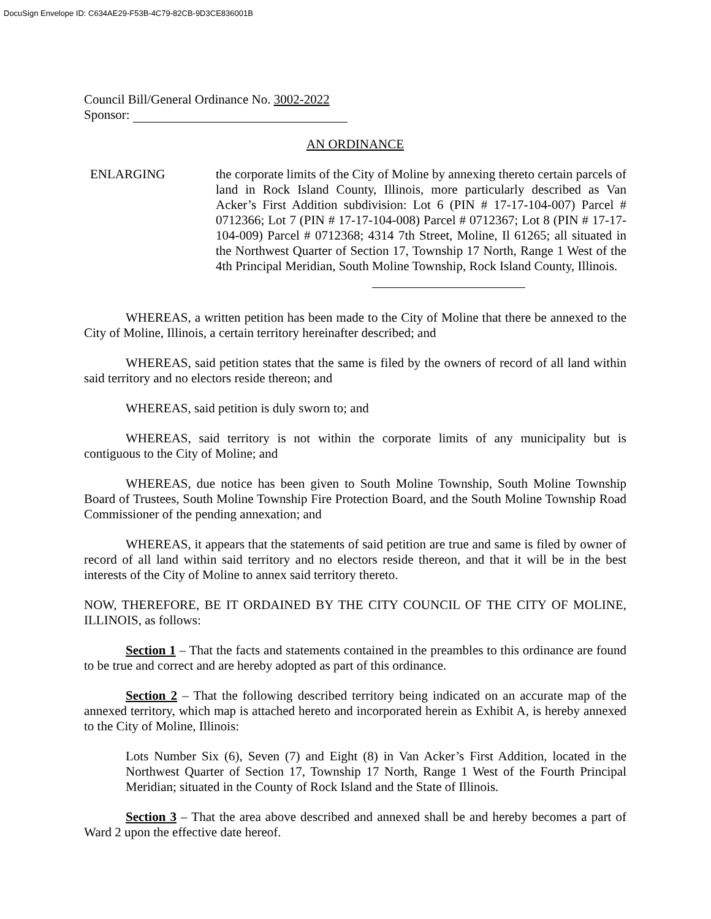DocuSign Envelope ID: C634AE29-F53B-4C79-82CB-9D3CE836001B
Council Bill/General Ordinance No. 3002-2022
Sponsor:
AN ORDINANCE
ENLARGING the corporate limits of the City of Moline by annexing thereto certain parcels of land in Rock Island County, Illinois, more particularly described as Van Acker’s First Addition subdivision: Lot 6 (PIN # 17-17-104-007) Parcel # 0712366; Lot 7 (PIN # 17-17-104-008) Parcel # 0712367; Lot 8 (PIN # 17-17-104-009) Parcel # 0712368; 4314 7th Street, Moline, Il 61265; all situated in the Northwest Quarter of Section 17, Township 17 North, Range 1 West of the 4th Principal Meridian, South Moline Township, Rock Island County, Illinois.
WHEREAS, a written petition has been made to the City of Moline that there be annexed to the City of Moline, Illinois, a certain territory hereinafter described; and
WHEREAS, said petition states that the same is filed by the owners of record of all land within said territory and no electors reside thereon; and
WHEREAS, said petition is duly sworn to; and
WHEREAS, said territory is not within the corporate limits of any municipality but is contiguous to the City of Moline; and
WHEREAS, due notice has been given to South Moline Township, South Moline Township Board of Trustees, South Moline Township Fire Protection Board, and the South Moline Township Road Commissioner of the pending annexation; and
WHEREAS, it appears that the statements of said petition are true and same is filed by owner of record of all land within said territory and no electors reside thereon, and that it will be in the best interests of the City of Moline to annex said territory thereto.
NOW, THEREFORE, BE IT ORDAINED BY THE CITY COUNCIL OF THE CITY OF MOLINE, ILLINOIS, as follows:
Section 1 – That the facts and statements contained in the preambles to this ordinance are found to be true and correct and are hereby adopted as part of this ordinance.
Section 2 – That the following described territory being indicated on an accurate map of the annexed territory, which map is attached hereto and incorporated herein as Exhibit A, is hereby annexed to the City of Moline, Illinois:
Lots Number Six (6), Seven (7) and Eight (8) in Van Acker’s First Addition, located in the Northwest Quarter of Section 17, Township 17 North, Range 1 West of the Fourth Principal Meridian; situated in the County of Rock Island and the State of Illinois.
Section 3 – That the area above described and annexed shall be and hereby becomes a part of Ward 2 upon the effective date hereof.